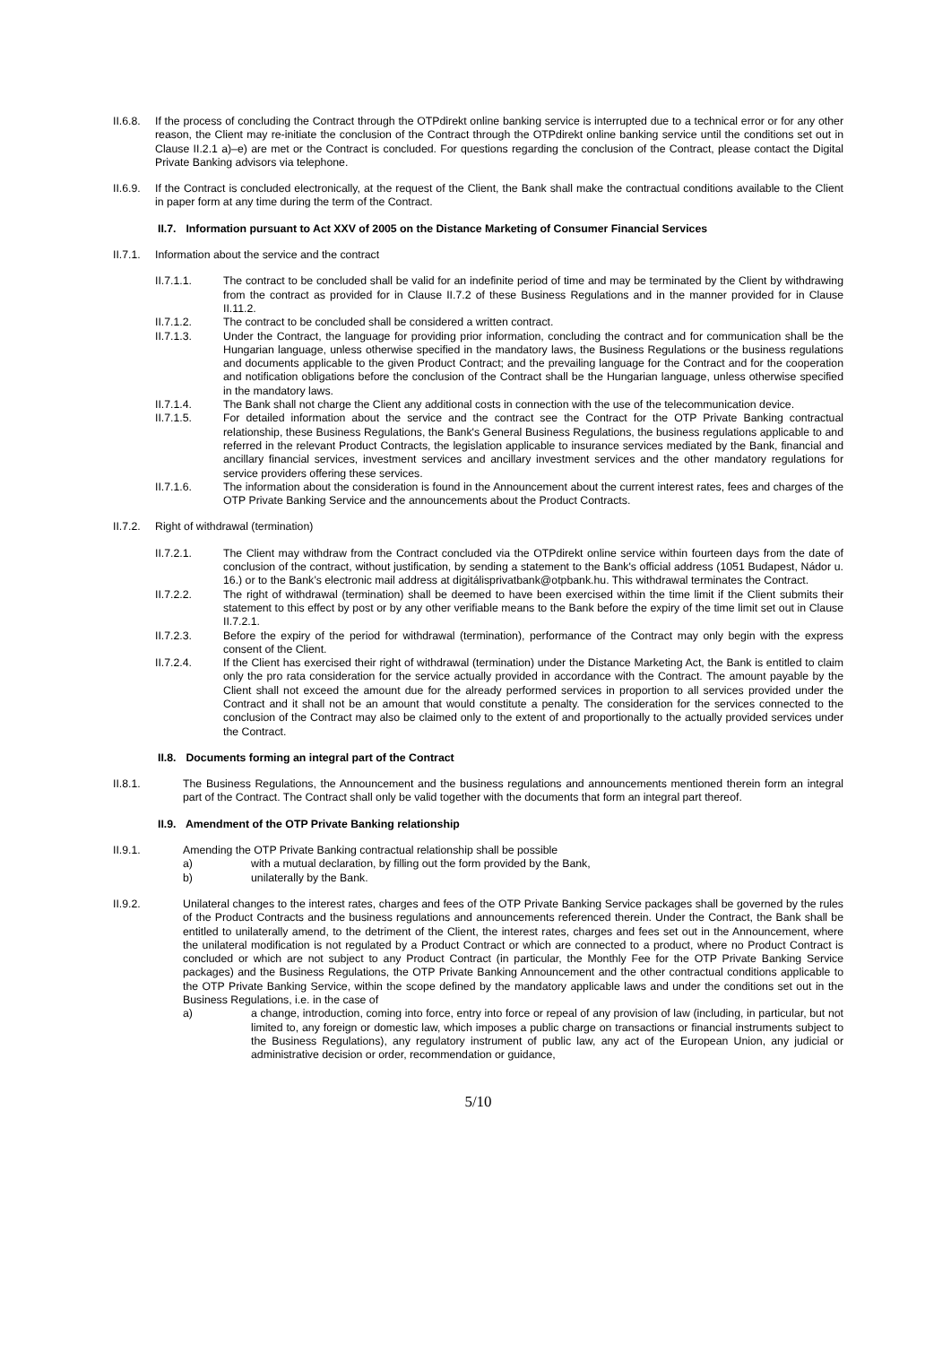II.6.8.
If the process of concluding the Contract through the OTPdirekt online banking service is interrupted due to a technical error or for any other reason, the Client may re-initiate the conclusion of the Contract through the OTPdirekt online banking service until the conditions set out in Clause II.2.1 a)–e) are met or the Contract is concluded. For questions regarding the conclusion of the Contract, please contact the Digital Private Banking advisors via telephone.
II.6.9.
If the Contract is concluded electronically, at the request of the Client, the Bank shall make the contractual conditions available to the Client in paper form at any time during the term of the Contract.
II.7. Information pursuant to Act XXV of 2005 on the Distance Marketing of Consumer Financial Services
II.7.1.
Information about the service and the contract
II.7.1.1. The contract to be concluded shall be valid for an indefinite period of time and may be terminated by the Client by withdrawing from the contract as provided for in Clause II.7.2 of these Business Regulations and in the manner provided for in Clause II.11.2.
II.7.1.2. The contract to be concluded shall be considered a written contract.
II.7.1.3. Under the Contract, the language for providing prior information, concluding the contract and for communication shall be the Hungarian language, unless otherwise specified in the mandatory laws, the Business Regulations or the business regulations and documents applicable to the given Product Contract; and the prevailing language for the Contract and for the cooperation and notification obligations before the conclusion of the Contract shall be the Hungarian language, unless otherwise specified in the mandatory laws.
II.7.1.4. The Bank shall not charge the Client any additional costs in connection with the use of the telecommunication device.
II.7.1.5. For detailed information about the service and the contract see the Contract for the OTP Private Banking contractual relationship, these Business Regulations, the Bank's General Business Regulations, the business regulations applicable to and referred in the relevant Product Contracts, the legislation applicable to insurance services mediated by the Bank, financial and ancillary financial services, investment services and ancillary investment services and the other mandatory regulations for service providers offering these services.
II.7.1.6. The information about the consideration is found in the Announcement about the current interest rates, fees and charges of the OTP Private Banking Service and the announcements about the Product Contracts.
II.7.2.
Right of withdrawal (termination)
II.7.2.1. The Client may withdraw from the Contract concluded via the OTPdirekt online service within fourteen days from the date of conclusion of the contract, without justification, by sending a statement to the Bank's official address (1051 Budapest, Nádor u. 16.) or to the Bank’s electronic mail address at digitálisprivatbank@otpbank.hu. This withdrawal terminates the Contract.
II.7.2.2. The right of withdrawal (termination) shall be deemed to have been exercised within the time limit if the Client submits their statement to this effect by post or by any other verifiable means to the Bank before the expiry of the time limit set out in Clause II.7.2.1.
II.7.2.3. Before the expiry of the period for withdrawal (termination), performance of the Contract may only begin with the express consent of the Client.
II.7.2.4. If the Client has exercised their right of withdrawal (termination) under the Distance Marketing Act, the Bank is entitled to claim only the pro rata consideration for the service actually provided in accordance with the Contract. The amount payable by the Client shall not exceed the amount due for the already performed services in proportion to all services provided under the Contract and it shall not be an amount that would constitute a penalty. The consideration for the services connected to the conclusion of the Contract may also be claimed only to the extent of and proportionally to the actually provided services under the Contract.
II.8. Documents forming an integral part of the Contract
II.8.1. The Business Regulations, the Announcement and the business regulations and announcements mentioned therein form an integral part of the Contract. The Contract shall only be valid together with the documents that form an integral part thereof.
II.9. Amendment of the OTP Private Banking relationship
II.9.1. Amending the OTP Private Banking contractual relationship shall be possible
a) with a mutual declaration, by filling out the form provided by the Bank,
b) unilaterally by the Bank.
II.9.2. Unilateral changes to the interest rates, charges and fees of the OTP Private Banking Service packages shall be governed by the rules of the Product Contracts and the business regulations and announcements referenced therein. Under the Contract, the Bank shall be entitled to unilaterally amend, to the detriment of the Client, the interest rates, charges and fees set out in the Announcement, where the unilateral modification is not regulated by a Product Contract or which are connected to a product, where no Product Contract is concluded or which are not subject to any Product Contract (in particular, the Monthly Fee for the OTP Private Banking Service packages) and the Business Regulations, the OTP Private Banking Announcement and the other contractual conditions applicable to the OTP Private Banking Service, within the scope defined by the mandatory applicable laws and under the conditions set out in the Business Regulations, i.e. in the case of
a) a change, introduction, coming into force, entry into force or repeal of any provision of law (including, in particular, but not limited to, any foreign or domestic law, which imposes a public charge on transactions or financial instruments subject to the Business Regulations), any regulatory instrument of public law, any act of the European Union, any judicial or administrative decision or order, recommendation or guidance,
5/10